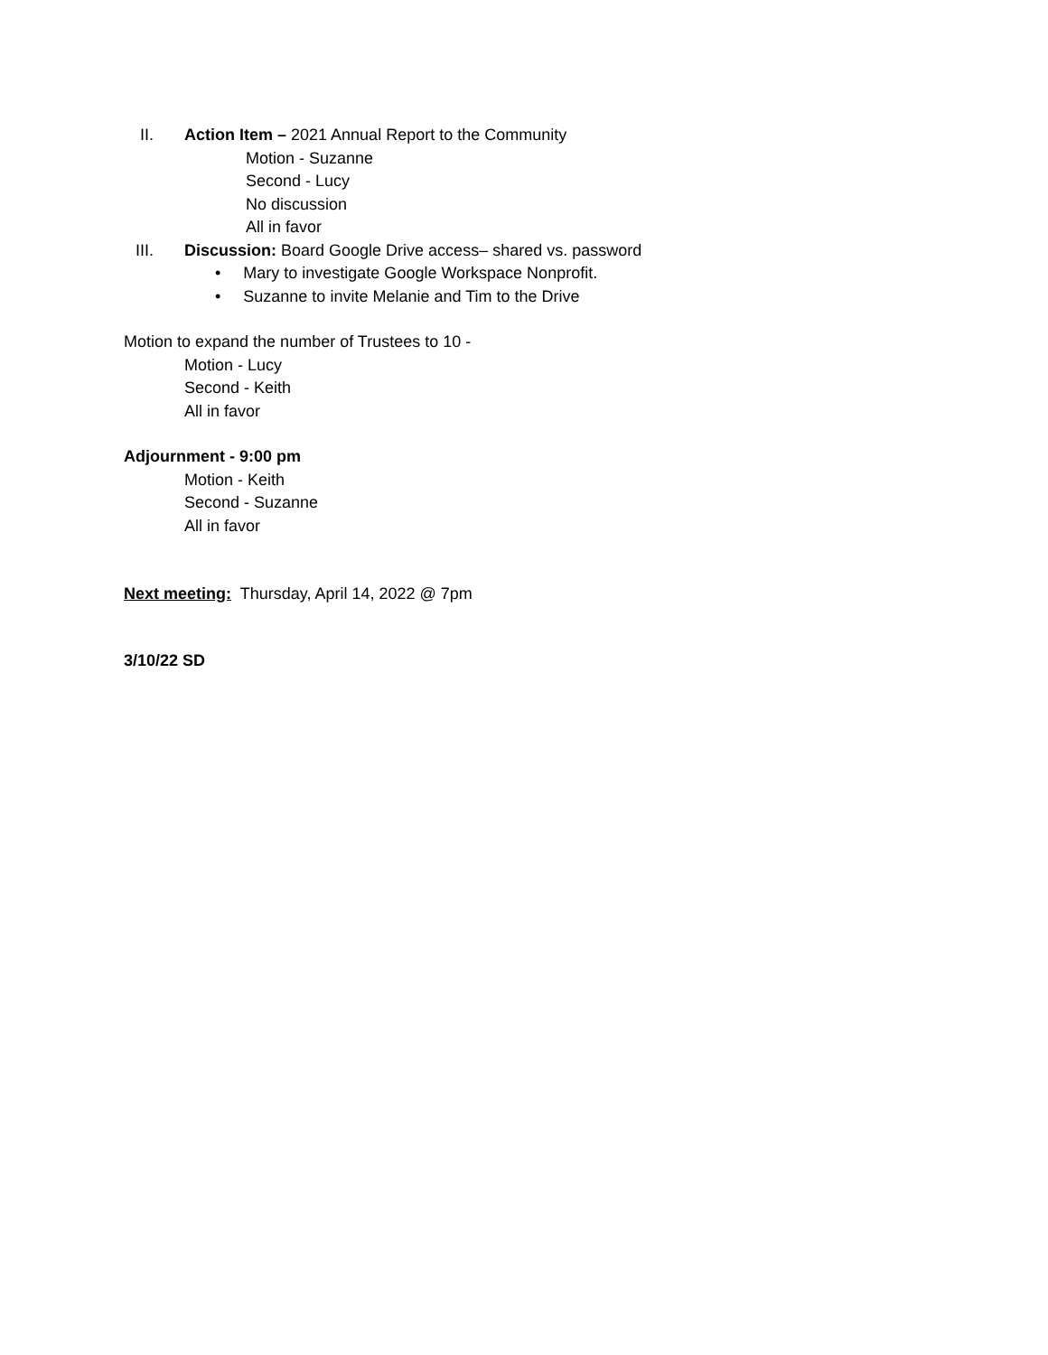II. Action Item – 2021 Annual Report to the Community
Motion - Suzanne
Second - Lucy
No discussion
All in favor
III. Discussion: Board Google Drive access– shared vs. password
• Mary to investigate Google Workspace Nonprofit.
• Suzanne to invite Melanie and Tim to the Drive
Motion to expand the number of Trustees to 10 -
Motion - Lucy
Second - Keith
All in favor
Adjournment - 9:00 pm
Motion - Keith
Second - Suzanne
All in favor
Next meeting: Thursday, April 14, 2022 @ 7pm
3/10/22 SD